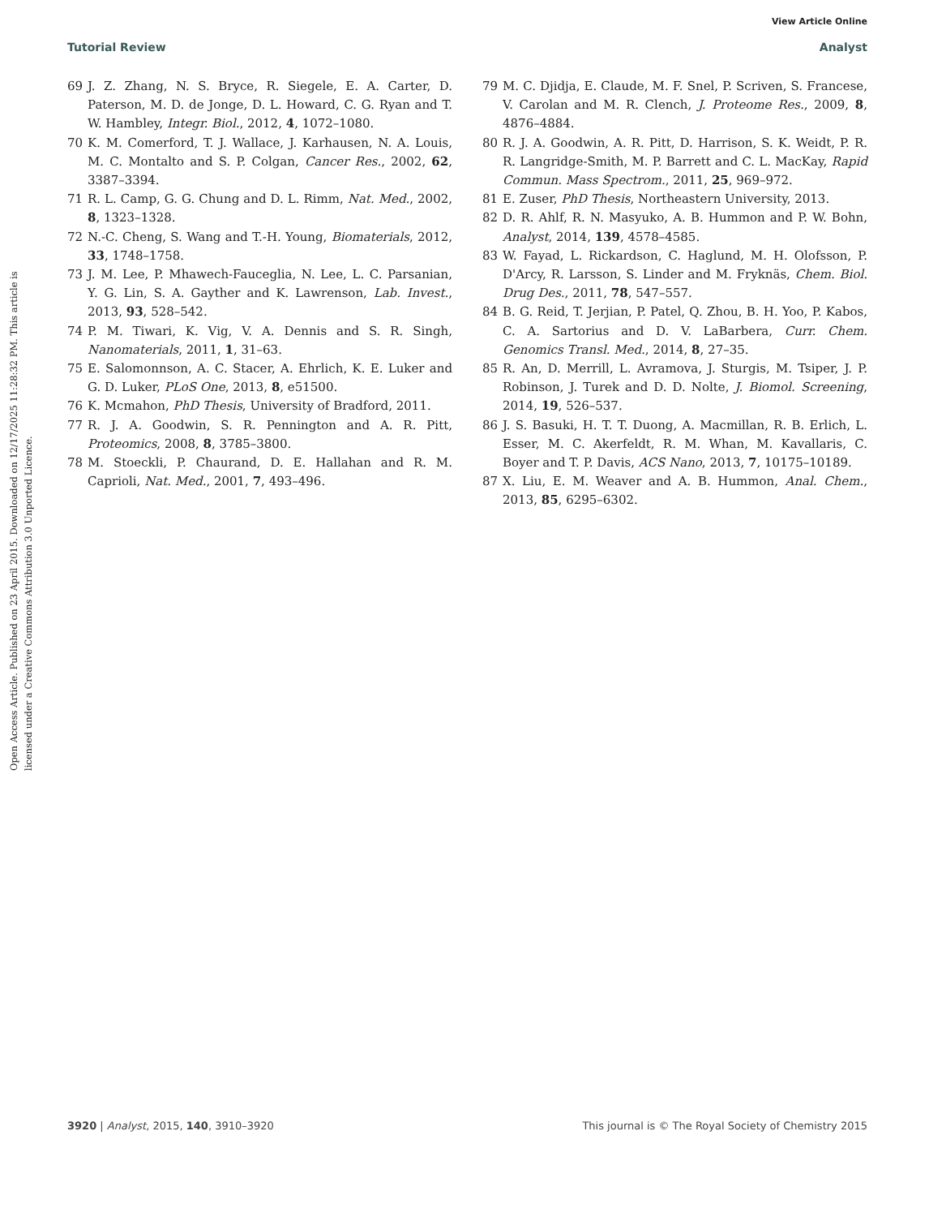View Article Online
Tutorial Review Analyst
Open Access Article. Published on 23 April 2015. Downloaded on 12/17/2025 11:28:32 PM. This article is licensed under a Creative Commons Attribution 3.0 Unported Licence.
69 J. Z. Zhang, N. S. Bryce, R. Siegele, E. A. Carter, D. Paterson, M. D. de Jonge, D. L. Howard, C. G. Ryan and T. W. Hambley, Integr. Biol., 2012, 4, 1072–1080.
70 K. M. Comerford, T. J. Wallace, J. Karhausen, N. A. Louis, M. C. Montalto and S. P. Colgan, Cancer Res., 2002, 62, 3387–3394.
71 R. L. Camp, G. G. Chung and D. L. Rimm, Nat. Med., 2002, 8, 1323–1328.
72 N.-C. Cheng, S. Wang and T.-H. Young, Biomaterials, 2012, 33, 1748–1758.
73 J. M. Lee, P. Mhawech-Fauceglia, N. Lee, L. C. Parsanian, Y. G. Lin, S. A. Gayther and K. Lawrenson, Lab. Invest., 2013, 93, 528–542.
74 P. M. Tiwari, K. Vig, V. A. Dennis and S. R. Singh, Nanomaterials, 2011, 1, 31–63.
75 E. Salomonnson, A. C. Stacer, A. Ehrlich, K. E. Luker and G. D. Luker, PLoS One, 2013, 8, e51500.
76 K. Mcmahon, PhD Thesis, University of Bradford, 2011.
77 R. J. A. Goodwin, S. R. Pennington and A. R. Pitt, Proteomics, 2008, 8, 3785–3800.
78 M. Stoeckli, P. Chaurand, D. E. Hallahan and R. M. Caprioli, Nat. Med., 2001, 7, 493–496.
79 M. C. Djidja, E. Claude, M. F. Snel, P. Scriven, S. Francese, V. Carolan and M. R. Clench, J. Proteome Res., 2009, 8, 4876–4884.
80 R. J. A. Goodwin, A. R. Pitt, D. Harrison, S. K. Weidt, P. R. R. Langridge-Smith, M. P. Barrett and C. L. MacKay, Rapid Commun. Mass Spectrom., 2011, 25, 969–972.
81 E. Zuser, PhD Thesis, Northeastern University, 2013.
82 D. R. Ahlf, R. N. Masyuko, A. B. Hummon and P. W. Bohn, Analyst, 2014, 139, 4578–4585.
83 W. Fayad, L. Rickardson, C. Haglund, M. H. Olofsson, P. D'Arcy, R. Larsson, S. Linder and M. Fryknäs, Chem. Biol. Drug Des., 2011, 78, 547–557.
84 B. G. Reid, T. Jerjian, P. Patel, Q. Zhou, B. H. Yoo, P. Kabos, C. A. Sartorius and D. V. LaBarbera, Curr. Chem. Genomics Transl. Med., 2014, 8, 27–35.
85 R. An, D. Merrill, L. Avramova, J. Sturgis, M. Tsiper, J. P. Robinson, J. Turek and D. D. Nolte, J. Biomol. Screening, 2014, 19, 526–537.
86 J. S. Basuki, H. T. T. Duong, A. Macmillan, R. B. Erlich, L. Esser, M. C. Akerfeldt, R. M. Whan, M. Kavallaris, C. Boyer and T. P. Davis, ACS Nano, 2013, 7, 10175–10189.
87 X. Liu, E. M. Weaver and A. B. Hummon, Anal. Chem., 2013, 85, 6295–6302.
3920 | Analyst, 2015, 140, 3910–3920 This journal is © The Royal Society of Chemistry 2015